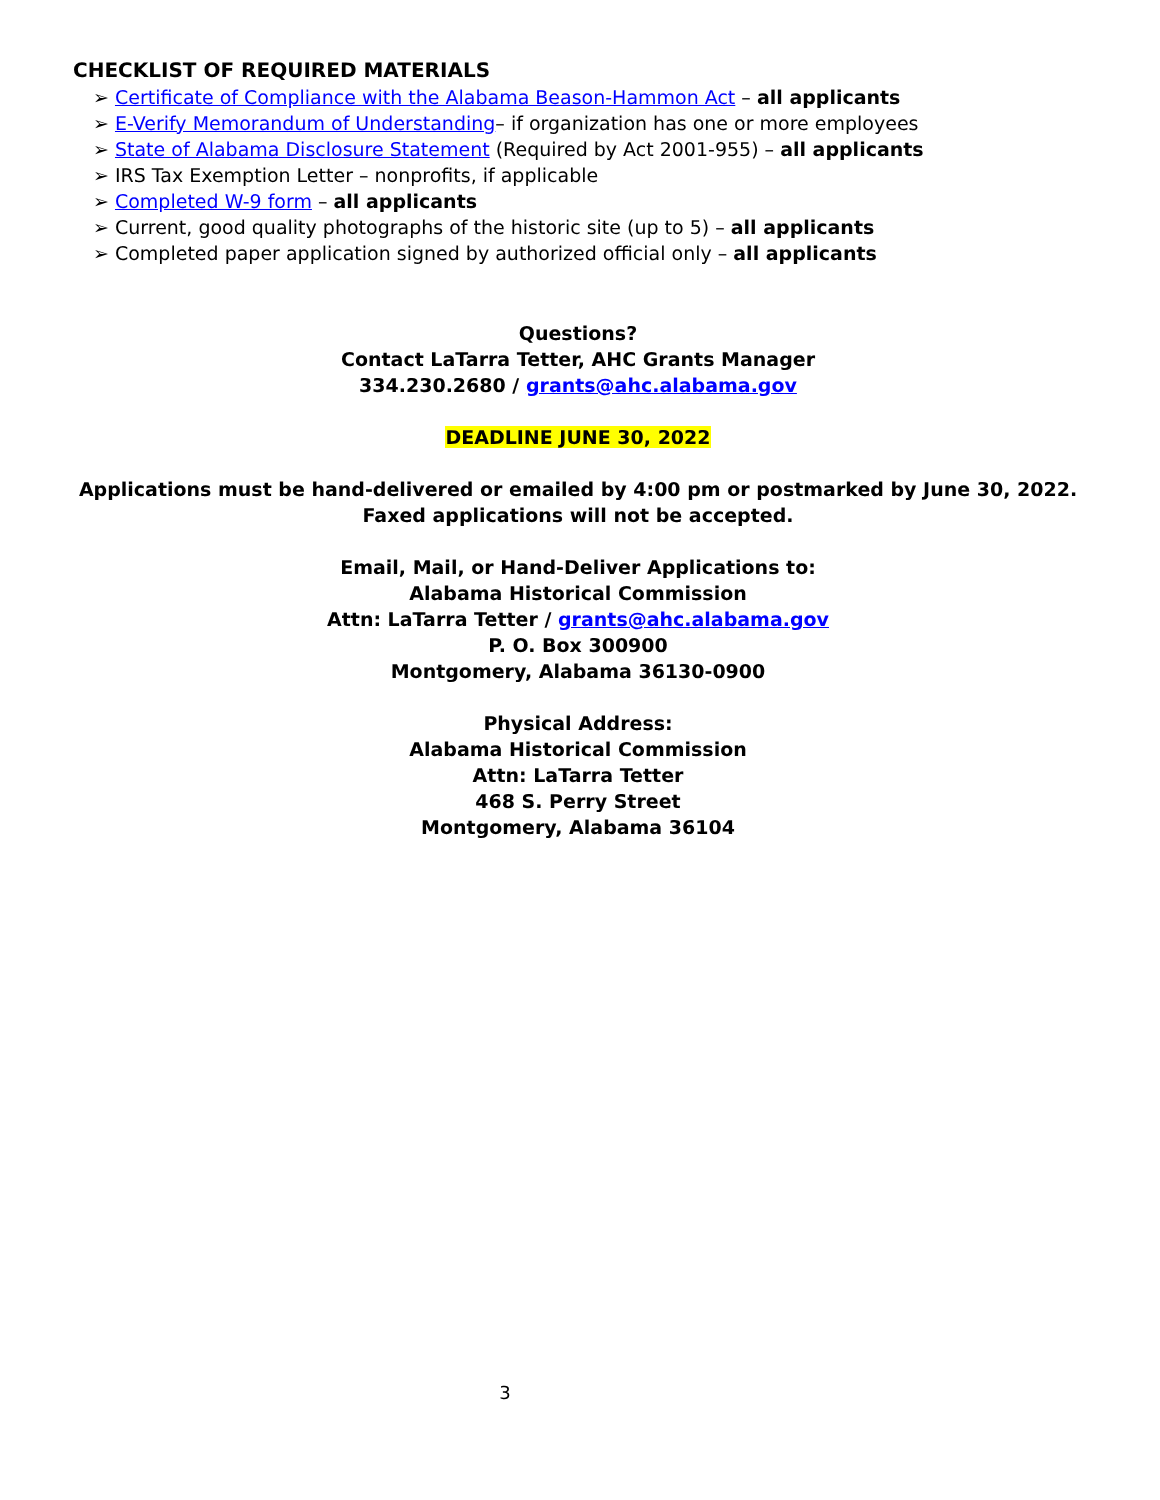CHECKLIST OF REQUIRED MATERIALS
➢ Certificate of Compliance with the Alabama Beason-Hammon Act – all applicants
➢ E-Verify Memorandum of Understanding– if organization has one or more employees
➢ State of Alabama Disclosure Statement (Required by Act 2001-955) – all applicants
➢ IRS Tax Exemption Letter – nonprofits, if applicable
➢ Completed W-9 form – all applicants
➢ Current, good quality photographs of the historic site (up to 5) – all applicants
➢ Completed paper application signed by authorized official only – all applicants
Questions?
Contact LaTarra Tetter, AHC Grants Manager
334.230.2680 / grants@ahc.alabama.gov
DEADLINE JUNE 30, 2022
Applications must be hand-delivered or emailed by 4:00 pm or postmarked by June 30, 2022.
Faxed applications will not be accepted.
Email, Mail, or Hand-Deliver Applications to:
Alabama Historical Commission
Attn: LaTarra Tetter / grants@ahc.alabama.gov
P. O. Box 300900
Montgomery, Alabama 36130-0900
Physical Address:
Alabama Historical Commission
Attn: LaTarra Tetter
468 S. Perry Street
Montgomery, Alabama 36104
3